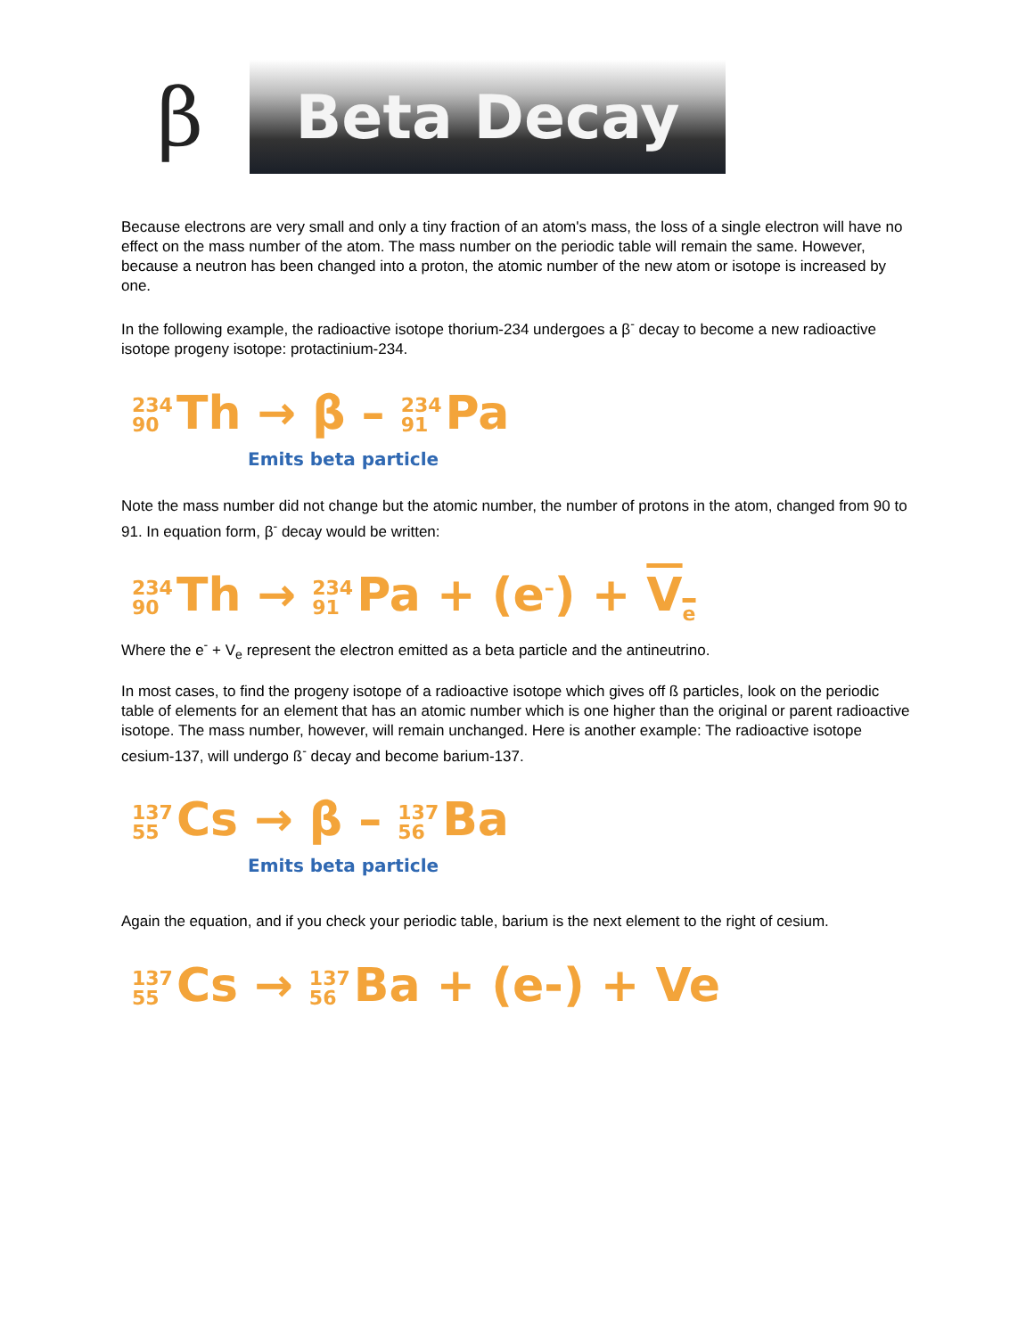β
Beta Decay
Because electrons are very small and only a tiny fraction of an atom's mass, the loss of a single electron will have no effect on the mass number of the atom. The mass number on the periodic table will remain the same. However, because a neutron has been changed into a proton, the atomic number of the new atom or isotope is increased by one.
In the following example, the radioactive isotope thorium-234 undergoes a β<sup>-</sup> decay to become a new radioactive isotope progeny isotope: protactinium-234.
234 90 Th → β – 234 91 Pa
Emits beta particle
Note the mass number did not change but the atomic number, the number of protons in the atom, changed from 90 to 91. In equation form, β<sup>-</sup> decay would be written:
234 90 Th → 234 91 Pa + (e<sup>–</sup>) + V<sub>e</sub>
Where the e<sup>-</sup> + V<sub>e</sub> represent the electron emitted as a beta particle and the antineutrino.
In most cases, to find the progeny isotope of a radioactive isotope which gives off ß particles, look on the periodic table of elements for an element that has an atomic number which is one higher than the original or parent radioactive isotope. The mass number, however, will remain unchanged. Here is another example: The radioactive isotope cesium-137, will undergo ß<sup>-</sup> decay and become barium-137.
137 55 Cs → β – 137 56 Ba
Emits beta particle
Again the equation, and if you check your periodic table, barium is the next element to the right of cesium.
137 55 Cs → 137 56 Ba + (e-) + Ve